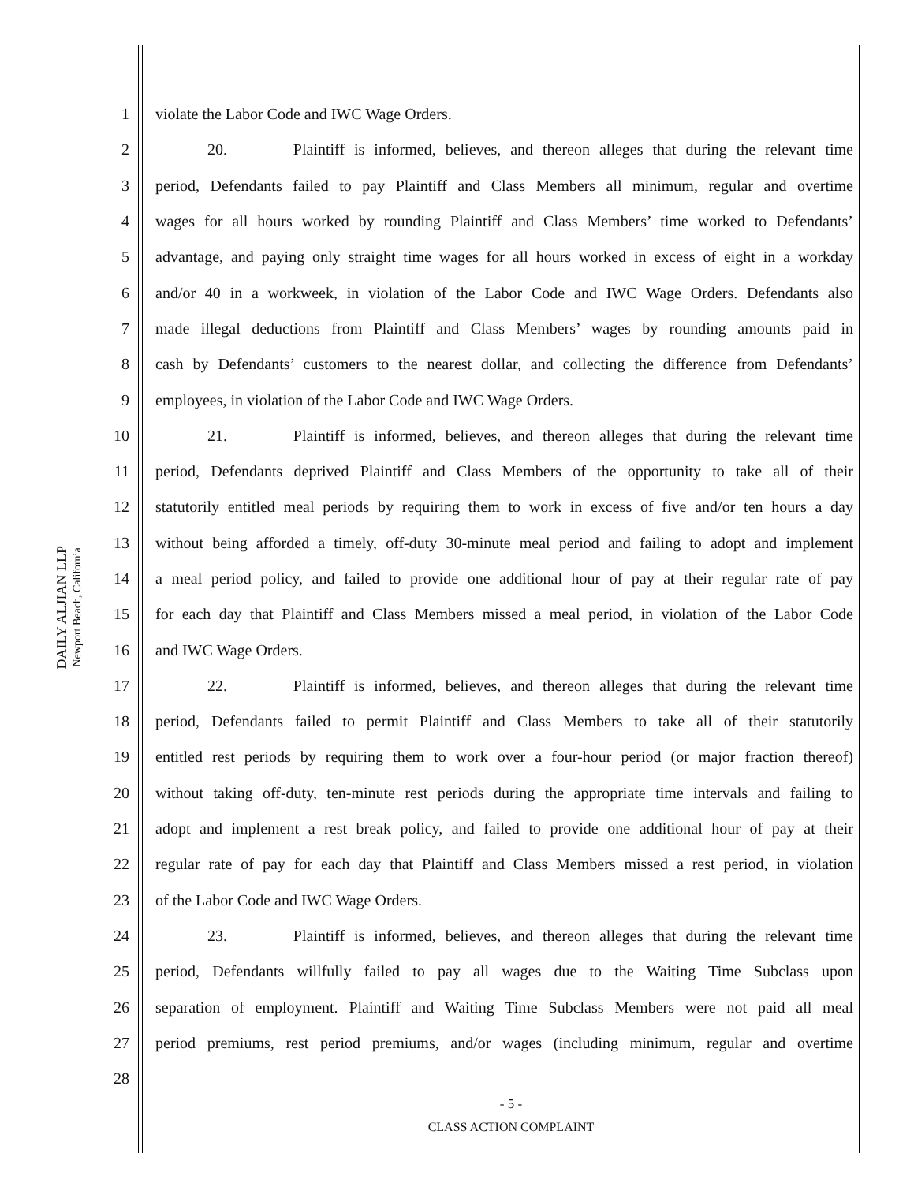DAILY ALJIAN LLP
Newport Beach, California
1 violate the Labor Code and IWC Wage Orders.
2 20. Plaintiff is informed, believes, and thereon alleges that during the relevant time
3 period, Defendants failed to pay Plaintiff and Class Members all minimum, regular and overtime
4 wages for all hours worked by rounding Plaintiff and Class Members’ time worked to Defendants’
5 advantage, and paying only straight time wages for all hours worked in excess of eight in a workday
6 and/or 40 in a workweek, in violation of the Labor Code and IWC Wage Orders. Defendants also
7 made illegal deductions from Plaintiff and Class Members’ wages by rounding amounts paid in
8 cash by Defendants’ customers to the nearest dollar, and collecting the difference from Defendants’
9 employees, in violation of the Labor Code and IWC Wage Orders.
10 21. Plaintiff is informed, believes, and thereon alleges that during the relevant time
11 period, Defendants deprived Plaintiff and Class Members of the opportunity to take all of their
12 statutorily entitled meal periods by requiring them to work in excess of five and/or ten hours a day
13 without being afforded a timely, off-duty 30-minute meal period and failing to adopt and implement
14 a meal period policy, and failed to provide one additional hour of pay at their regular rate of pay
15 for each day that Plaintiff and Class Members missed a meal period, in violation of the Labor Code
16 and IWC Wage Orders.
17 22. Plaintiff is informed, believes, and thereon alleges that during the relevant time
18 period, Defendants failed to permit Plaintiff and Class Members to take all of their statutorily
19 entitled rest periods by requiring them to work over a four-hour period (or major fraction thereof)
20 without taking off-duty, ten-minute rest periods during the appropriate time intervals and failing to
21 adopt and implement a rest break policy, and failed to provide one additional hour of pay at their
22 regular rate of pay for each day that Plaintiff and Class Members missed a rest period, in violation
23 of the Labor Code and IWC Wage Orders.
24 23. Plaintiff is informed, believes, and thereon alleges that during the relevant time
25 period, Defendants willfully failed to pay all wages due to the Waiting Time Subclass upon
26 separation of employment. Plaintiff and Waiting Time Subclass Members were not paid all meal
27 period premiums, rest period premiums, and/or wages (including minimum, regular and overtime
28
- 5 -
CLASS ACTION COMPLAINT